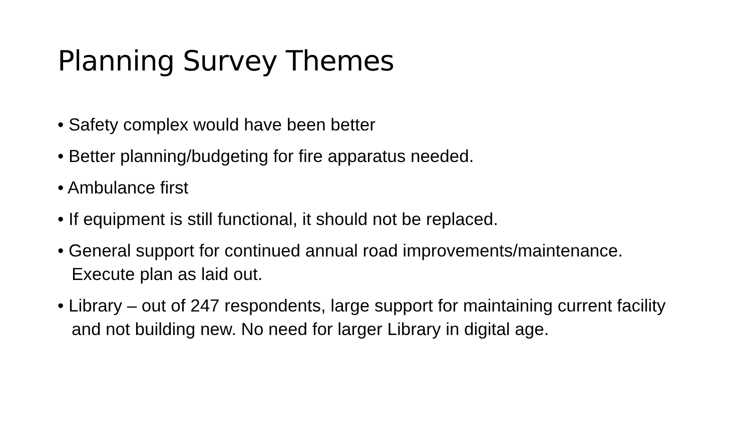Planning Survey Themes
• Safety complex would have been better
• Better planning/budgeting for fire apparatus needed.
• Ambulance first
• If equipment is still functional, it should not be replaced.
• General support for continued annual road improvements/maintenance. Execute plan as laid out.
• Library – out of 247 respondents, large support for maintaining current facility and not building new. No need for larger Library in digital age.